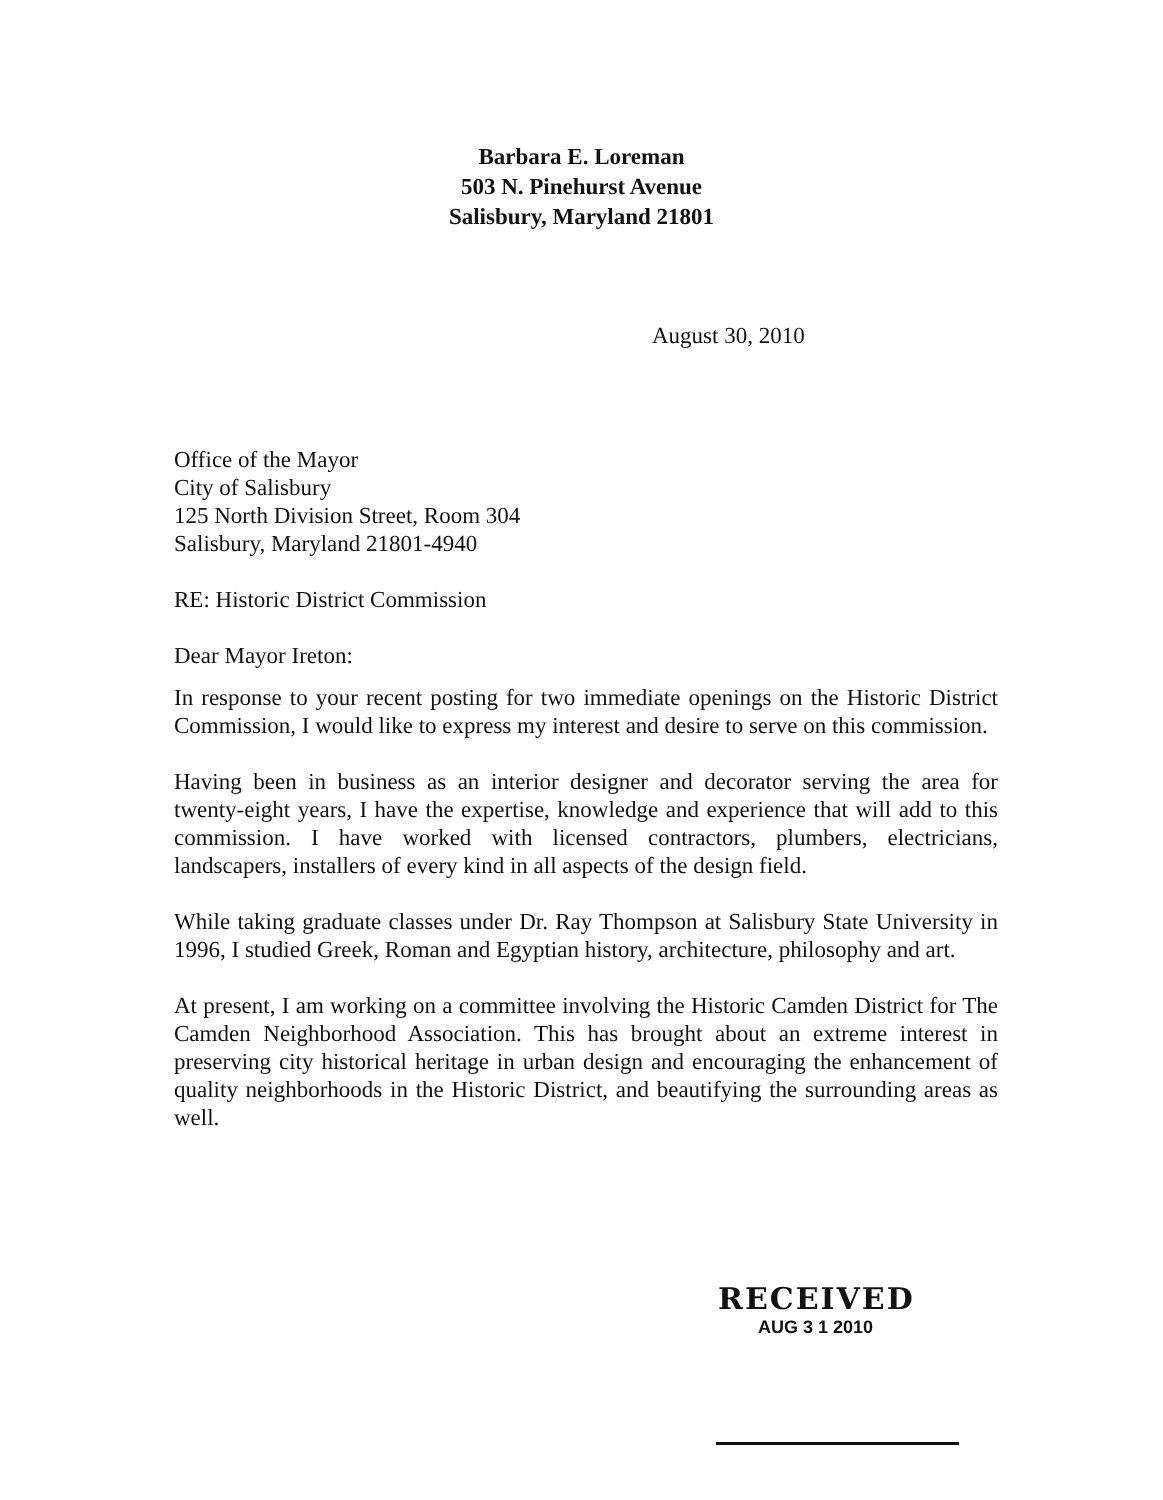Barbara E. Loreman
503 N. Pinehurst Avenue
Salisbury, Maryland 21801
August 30, 2010
Office of the Mayor
City of Salisbury
125 North Division Street, Room 304
Salisbury, Maryland 21801-4940
RE: Historic District Commission
Dear Mayor Ireton:
In response to your recent posting for two immediate openings on the Historic District Commission, I would like to express my interest and desire to serve on this commission.
Having been in business as an interior designer and decorator serving the area for twenty-eight years, I have the expertise, knowledge and experience that will add to this commission. I have worked with licensed contractors, plumbers, electricians, landscapers, installers of every kind in all aspects of the design field.
While taking graduate classes under Dr. Ray Thompson at Salisbury State University in 1996, I studied Greek, Roman and Egyptian history, architecture, philosophy and art.
At present, I am working on a committee involving the Historic Camden District for The Camden Neighborhood Association. This has brought about an extreme interest in preserving city historical heritage in urban design and encouraging the enhancement of quality neighborhoods in the Historic District, and beautifying the surrounding areas as well.
RECEIVED
AUG 3 1 2010